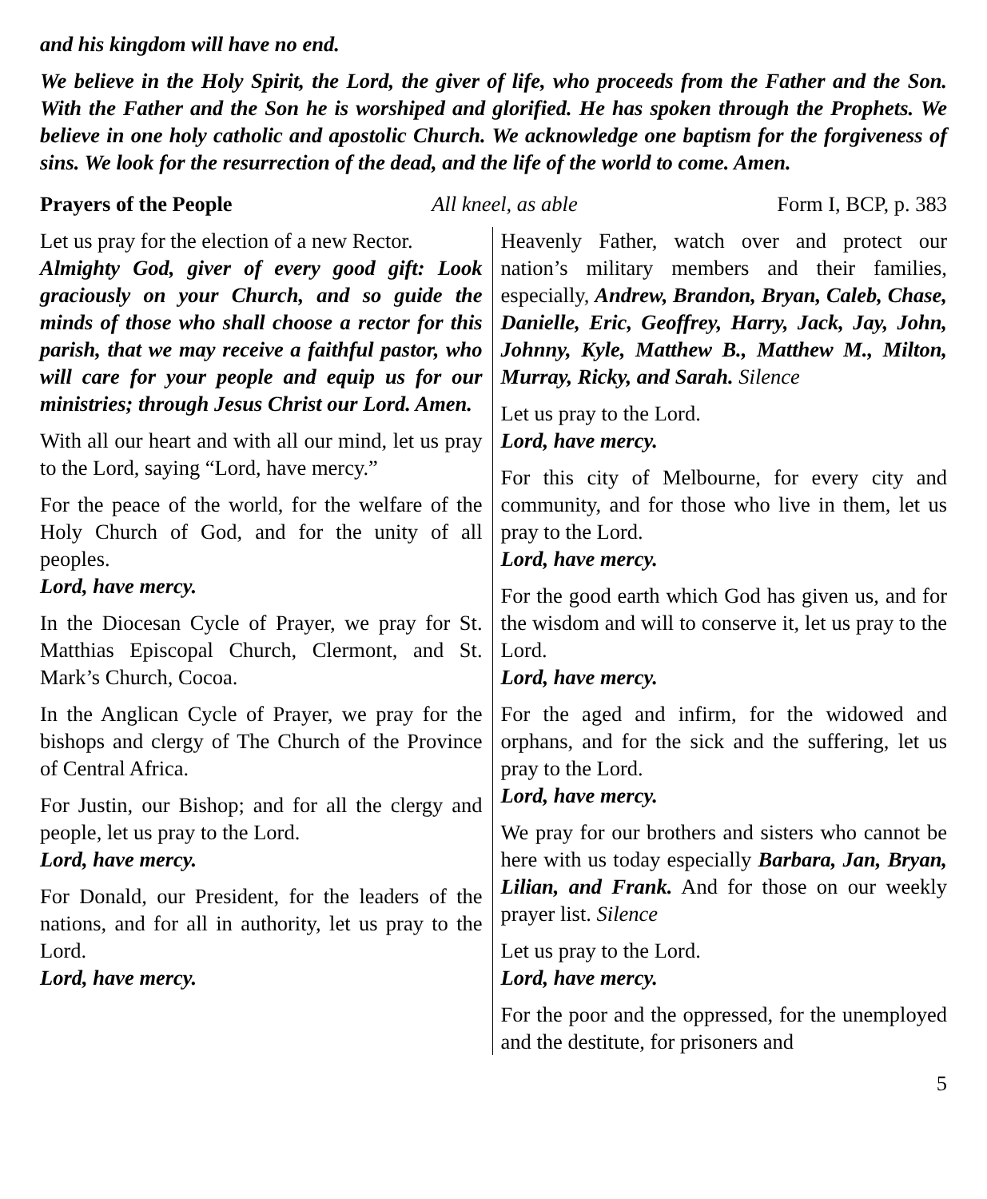and his kingdom will have no end.
We believe in the Holy Spirit, the Lord, the giver of life, who proceeds from the Father and the Son. With the Father and the Son he is worshiped and glorified. He has spoken through the Prophets. We believe in one holy catholic and apostolic Church. We acknowledge one baptism for the forgiveness of sins. We look for the resurrection of the dead, and the life of the world to come. Amen.
Prayers of the People All kneel, as able Form I, BCP, p. 383
Let us pray for the election of a new Rector.
Almighty God, giver of every good gift: Look graciously on your Church, and so guide the minds of those who shall choose a rector for this parish, that we may receive a faithful pastor, who will care for your people and equip us for our ministries; through Jesus Christ our Lord. Amen.
With all our heart and with all our mind, let us pray to the Lord, saying “Lord, have mercy.”
For the peace of the world, for the welfare of the Holy Church of God, and for the unity of all peoples.
Lord, have mercy.
In the Diocesan Cycle of Prayer, we pray for St. Matthias Episcopal Church, Clermont, and St. Mark’s Church, Cocoa.
In the Anglican Cycle of Prayer, we pray for the bishops and clergy of The Church of the Province of Central Africa.
For Justin, our Bishop; and for all the clergy and people, let us pray to the Lord.
Lord, have mercy.
For Donald, our President, for the leaders of the nations, and for all in authority, let us pray to the Lord.
Lord, have mercy.
Heavenly Father, watch over and protect our nation’s military members and their families, especially, Andrew, Brandon, Bryan, Caleb, Chase, Danielle, Eric, Geoffrey, Harry, Jack, Jay, John, Johnny, Kyle, Matthew B., Matthew M., Milton, Murray, Ricky, and Sarah. Silence
Let us pray to the Lord.
Lord, have mercy.
For this city of Melbourne, for every city and community, and for those who live in them, let us pray to the Lord.
Lord, have mercy.
For the good earth which God has given us, and for the wisdom and will to conserve it, let us pray to the Lord.
Lord, have mercy.
For the aged and infirm, for the widowed and orphans, and for the sick and the suffering, let us pray to the Lord.
Lord, have mercy.
We pray for our brothers and sisters who cannot be here with us today especially Barbara, Jan, Bryan, Lilian, and Frank. And for those on our weekly prayer list. Silence
Let us pray to the Lord.
Lord, have mercy.
For the poor and the oppressed, for the unemployed and the destitute, for prisoners and
5